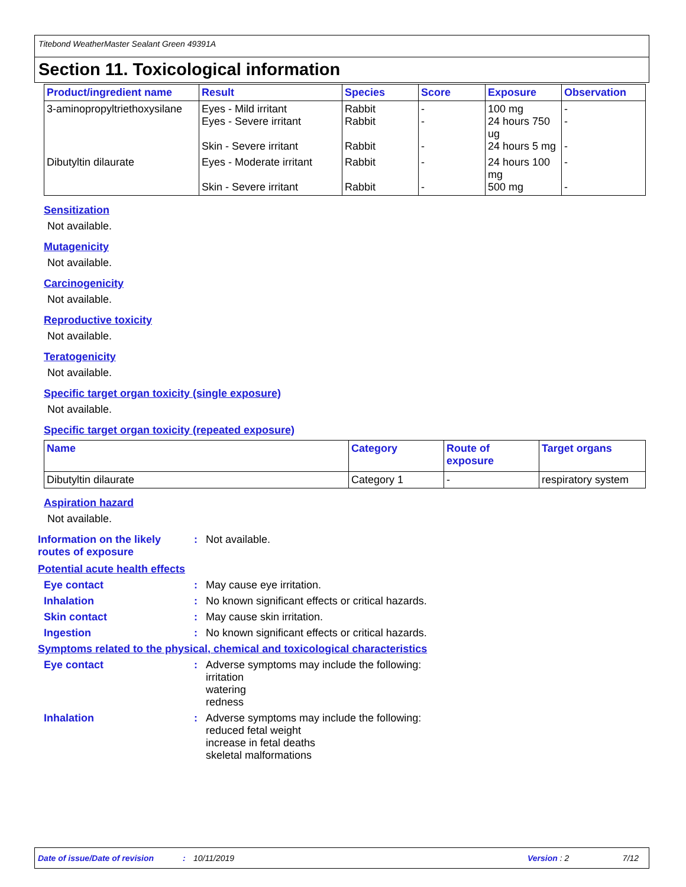Titebond WeatherMaster Sealant Green 49391A
Section 11. Toxicological information
| Product/ingredient name | Result | Species | Score | Exposure | Observation |
| --- | --- | --- | --- | --- | --- |
| 3-aminopropyltriethoxysilane | Eyes - Mild irritant Eyes - Severe irritant Skin - Severe irritant | Rabbit Rabbit Rabbit | - - - | 100 mg 24 hours 750 ug 24 hours 5 mg | - - - |
| Dibutyltin dilaurate | Eyes - Moderate irritant Skin - Severe irritant | Rabbit Rabbit | - - | 24 hours 100 mg 500 mg | - - |
Sensitization
Not available.
Mutagenicity
Not available.
Carcinogenicity
Not available.
Reproductive toxicity
Not available.
Teratogenicity
Not available.
Specific target organ toxicity (single exposure)
Not available.
Specific target organ toxicity (repeated exposure)
| Name | Category | Route of exposure | Target organs |
| --- | --- | --- | --- |
| Dibutyltin dilaurate | Category 1 | - | respiratory system |
Aspiration hazard
Not available.
Information on the likely routes of exposure
: Not available.
Potential acute health effects
Eye contact : May cause eye irritation.
Inhalation : No known significant effects or critical hazards.
Skin contact : May cause skin irritation.
Ingestion : No known significant effects or critical hazards.
Symptoms related to the physical, chemical and toxicological characteristics
Eye contact : Adverse symptoms may include the following:
irritation
watering
redness
Inhalation : Adverse symptoms may include the following:
reduced fetal weight
increase in fetal deaths
skeletal malformations
Date of issue/Date of revision: 10/11/2019 Version : 2 7/12